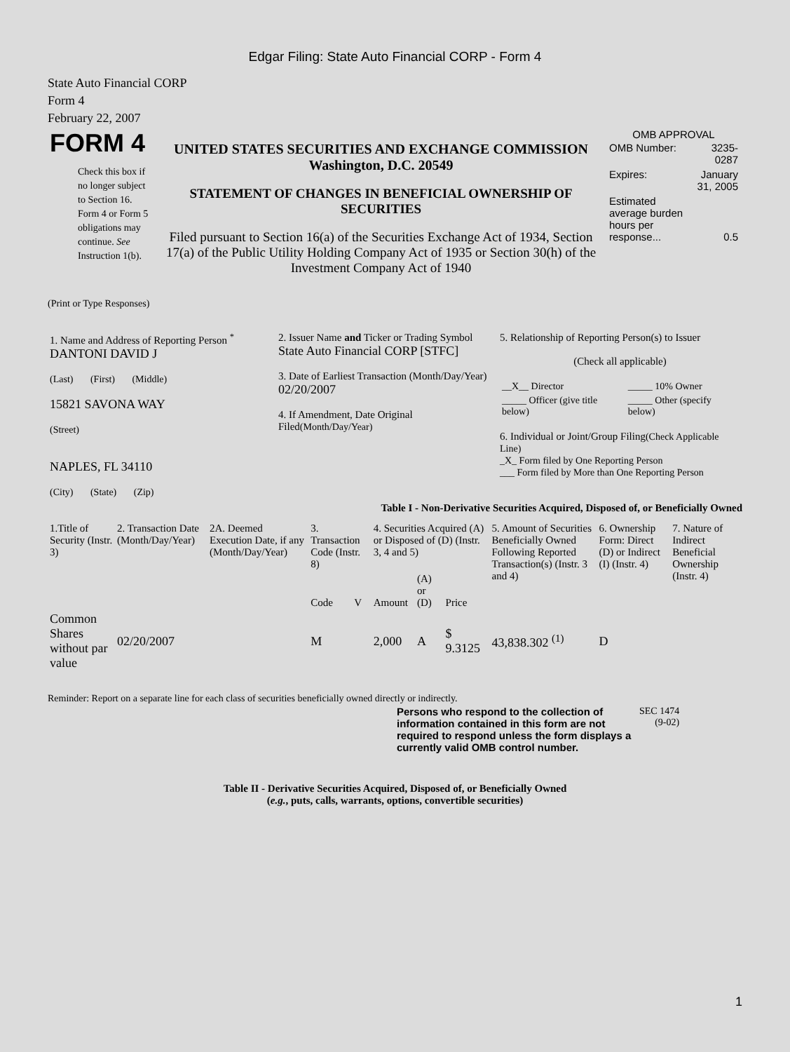Edgar Filing: State Auto Financial CORP - Form 4
State Auto Financial CORP
Form 4
February 22, 2007
| FORM 4 Check this box if no longer subject to Section 16. Form 4 or Form 5 obligations may continue. See Instruction 1(b). | UNITED STATES SECURITIES AND EXCHANGE COMMISSION Washington, D.C. 20549 STATEMENT OF CHANGES IN BENEFICIAL OWNERSHIP OF SECURITIES Filed pursuant to Section 16(a) of the Securities Exchange Act of 1934, Section 17(a) of the Public Utility Holding Company Act of 1935 or Section 30(h) of the Investment Company Act of 1940 | OMB APPROVAL / OMB Number: / 3235-0287 / / Expires: / January 31, 2005 / / Estimated average burden hours per response... / 0.5 / |
(Print or Type Responses)
| 1. Name and Address of Reporting Person <sup>*</sup> DANTONI DAVID J (Last) (First) (Middle) 15821 SAVONA WAY (Street) NAPLES, FL 34110 (City) (State) (Zip) | 2. Issuer Name and Ticker or Trading Symbol State Auto Financial CORP [STFC] 3. Date of Earliest Transaction (Month/Day/Year) 02/20/2007 4. If Amendment, Date Original Filed (Month/Day/Year) | 5. Relationship of Reporting Person(s) to Issuer (Check all applicable) / __X__ Director / _____ 10% Owner / / _____ Officer (give title below) / _____ Other (specify below) / 6. Individual or Joint/Group Filing (Check Applicable Line) _X_ Form filed by One Reporting Person ___ Form filed by More than One Reporting Person |
Table I - Non-Derivative Securities Acquired, Disposed of, or Beneficially Owned
| 1.Title of Security (Instr. 3) | 2. Transaction Date (Month/Day/Year) | 2A. Deemed Execution Date, if any (Month/Day/Year) | 3. Transaction Code (Instr. 8) | | 4. Securities Acquired (A) or Disposed of (D) (Instr. 3, 4 and 5) | | | 5. Amount of Securities Beneficially Owned Following Reported Transaction(s) (Instr. 3 and 4) | 6. Ownership Form: Direct (D) or Indirect (I) (Instr. 4) | 7. Nature of Indirect Beneficial Ownership (Instr. 4) |
| --- | --- | --- | --- | --- | --- | --- | --- | --- | --- | --- |
| | | | Code | V | Amount | (A) or (D) | Price | | | |
| Common Shares without par value | 02/20/2007 | | M | | 2,000 | A | $ 9.3125 | 43,838.302 <sup>(1)</sup> | D | |
Reminder: Report on a separate line for each class of securities beneficially owned directly or indirectly.
| Persons who respond to the collection of information contained in this form are not required to respond unless the form displays a currently valid OMB control number. | SEC 1474 (9-02) |
Table II - Derivative Securities Acquired, Disposed of, or Beneficially Owned
(e.g., puts, calls, warrants, options, convertible securities)
1